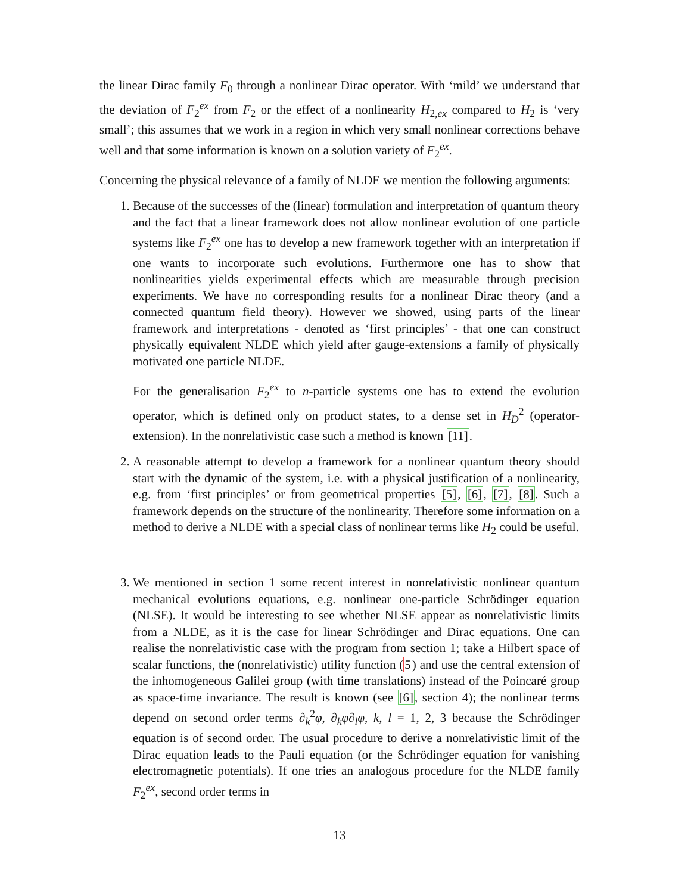the linear Dirac family F<sub>0</sub> through a nonlinear Dirac operator. With ‘mild’ we understand that the deviation of F<sub>2</sub><sup>ex</sup> from F<sub>2</sub> or the effect of a nonlinearity H<sub>2,ex</sub> compared to H<sub>2</sub> is ‘very small’; this assumes that we work in a region in which very small nonlinear corrections behave well and that some information is known on a solution variety of F<sub>2</sub><sup>ex</sup>.
Concerning the physical relevance of a family of NLDE we mention the following arguments:
1. Because of the successes of the (linear) formulation and interpretation of quantum theory and the fact that a linear framework does not allow nonlinear evolution of one particle systems like F<sub>2</sub><sup>ex</sup> one has to develop a new framework together with an interpretation if one wants to incorporate such evolutions. Furthermore one has to show that nonlinearities yields experimental effects which are measurable through precision experiments. We have no corresponding results for a nonlinear Dirac theory (and a connected quantum field theory). However we showed, using parts of the linear framework and interpretations - denoted as ‘first principles’ - that one can construct physically equivalent NLDE which yield after gauge-extensions a family of physically motivated one particle NLDE.
For the generalisation F<sub>2</sub><sup>ex</sup> to n-particle systems one has to extend the evolution operator, which is defined only on product states, to a dense set in H<sub>D</sub><sup>2</sup> (operator-extension). In the nonrelativistic case such a method is known [11].
2. A reasonable attempt to develop a framework for a nonlinear quantum theory should start with the dynamic of the system, i.e. with a physical justification of a nonlinearity, e.g. from ‘first principles’ or from geometrical properties [5], [6], [7], [8]. Such a framework depends on the structure of the nonlinearity. Therefore some information on a method to derive a NLDE with a special class of nonlinear terms like H<sub>2</sub> could be useful.
3. We mentioned in section 1 some recent interest in nonrelativistic nonlinear quantum mechanical evolutions equations, e.g. nonlinear one-particle Schrödinger equation (NLSE). It would be interesting to see whether NLSE appear as nonrelativistic limits from a NLDE, as it is the case for linear Schrödinger and Dirac equations. One can realise the nonrelativistic case with the program from section 1; take a Hilbert space of scalar functions, the (nonrelativistic) utility function (5) and use the central extension of the inhomogeneous Galilei group (with time translations) instead of the Poincaré group as space-time invariance. The result is known (see [6], section 4); the nonlinear terms depend on second order terms ∂<sub>k</sub><sup>2</sup>φ, ∂<sub>k</sub>φ∂<sub>l</sub>φ, k, l = 1, 2, 3 because the Schrödinger equation is of second order. The usual procedure to derive a nonrelativistic limit of the Dirac equation leads to the Pauli equation (or the Schrödinger equation for vanishing electromagnetic potentials). If one tries an analogous procedure for the NLDE family F<sub>2</sub><sup>ex</sup>, second order terms in
13